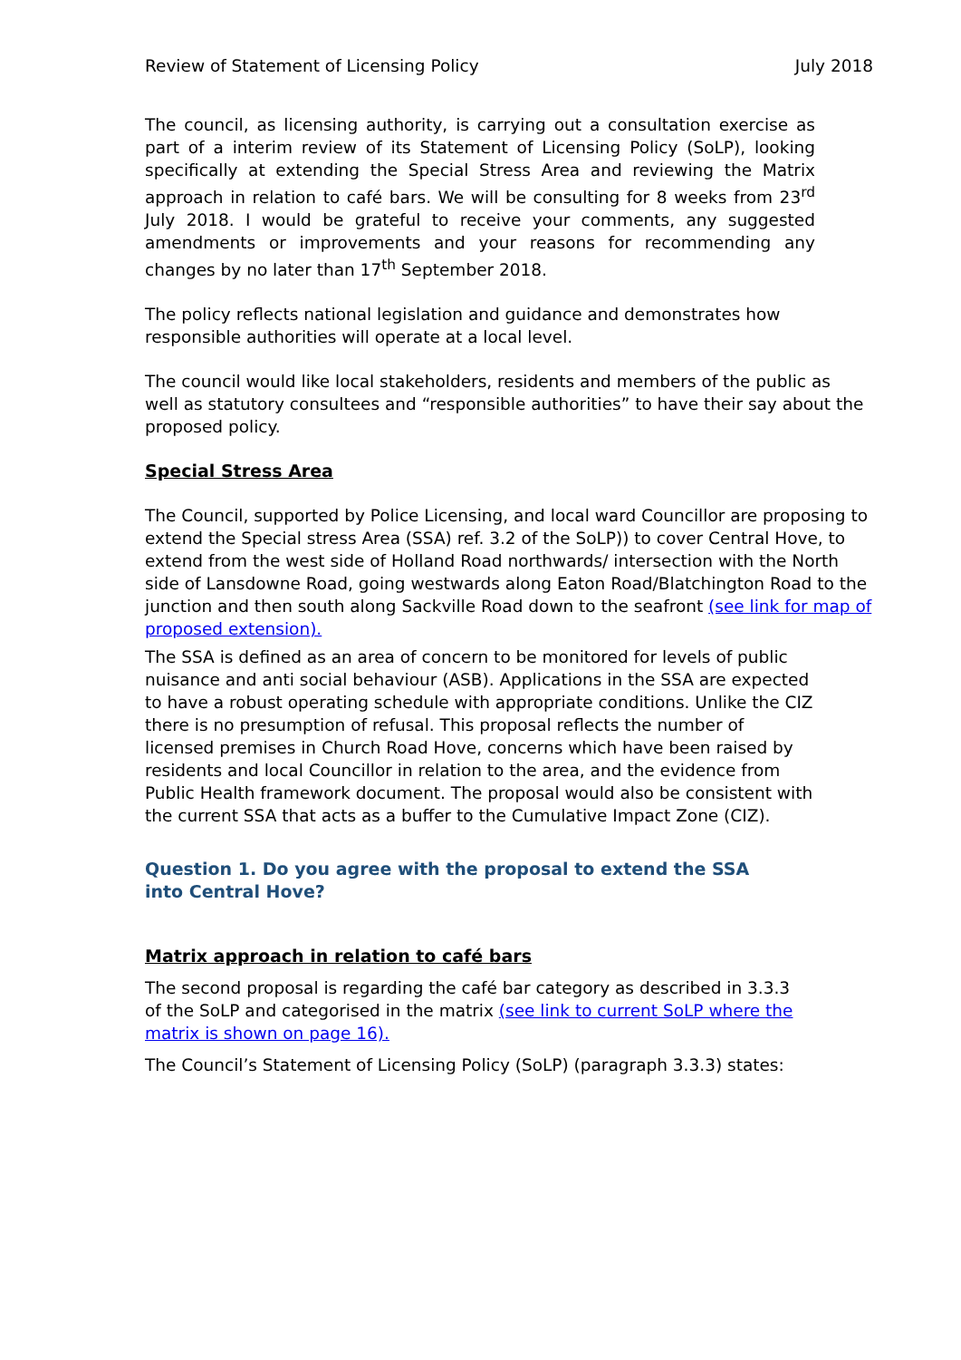Review of Statement of Licensing Policy July 2018
The council, as licensing authority, is carrying out a consultation exercise as part of a interim review of its Statement of Licensing Policy (SoLP), looking specifically at extending the Special Stress Area and reviewing the Matrix approach in relation to café bars. We will be consulting for 8 weeks from 23<sup>rd</sup> July 2018. I would be grateful to receive your comments, any suggested amendments or improvements and your reasons for recommending any changes by no later than 17<sup>th</sup> September 2018.
The policy reflects national legislation and guidance and demonstrates how
responsible authorities will operate at a local level.
The council would like local stakeholders, residents and members of the public as
well as statutory consultees and “responsible authorities” to have their say about the
proposed policy.
Special Stress Area
The Council, supported by Police Licensing, and local ward Councillor are proposing to extend the Special stress Area (SSA) ref. 3.2 of the SoLP)) to cover Central Hove, to extend from the west side of Holland Road northwards/ intersection with the North side of Lansdowne Road, going westwards along Eaton Road/Blatchington Road to the junction and then south along Sackville Road down to the seafront (see link for map of proposed extension).
The SSA is defined as an area of concern to be monitored for levels of public nuisance and anti social behaviour (ASB). Applications in the SSA are expected to have a robust operating schedule with appropriate conditions. Unlike the CIZ there is no presumption of refusal. This proposal reflects the number of licensed premises in Church Road Hove, concerns which have been raised by residents and local Councillor in relation to the area, and the evidence from Public Health framework document. The proposal would also be consistent with the current SSA that acts as a buffer to the Cumulative Impact Zone (CIZ).
Question 1. Do you agree with the proposal to extend the SSA into Central Hove?
Matrix approach in relation to café bars
The second proposal is regarding the café bar category as described in 3.3.3 of the SoLP and categorised in the matrix (see link to current SoLP where the matrix is shown on page 16).
The Council’s Statement of Licensing Policy (SoLP) (paragraph 3.3.3) states: